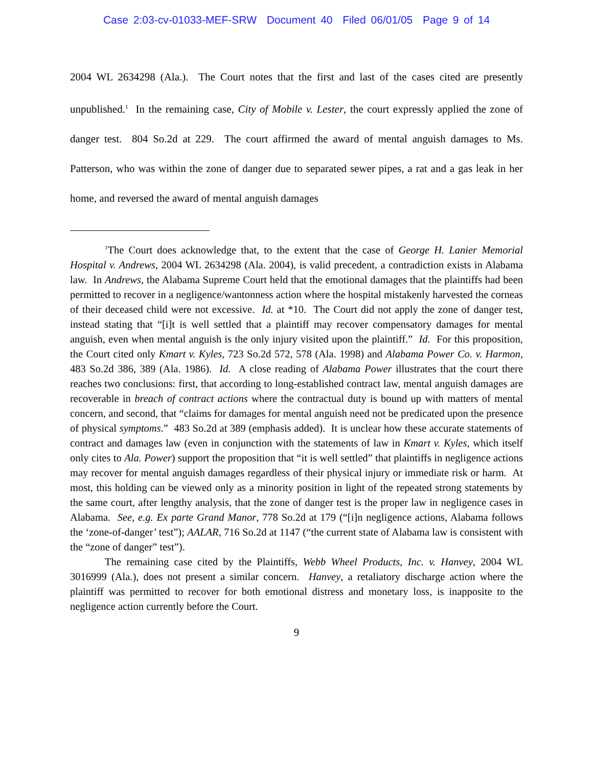Case 2:03-cv-01033-MEF-SRW Document 40 Filed 06/01/05 Page 9 of 14
2004 WL 2634298 (Ala.). The Court notes that the first and last of the cases cited are presently unpublished.<sup>1</sup> In the remaining case, City of Mobile v. Lester, the court expressly applied the zone of danger test. 804 So.2d at 229. The court affirmed the award of mental anguish damages to Ms. Patterson, who was within the zone of danger due to separated sewer pipes, a rat and a gas leak in her home, and reversed the award of mental anguish damages
<sup>1</sup> The Court does acknowledge that, to the extent that the case of George H. Lanier Memorial Hospital v. Andrews, 2004 WL 2634298 (Ala. 2004), is valid precedent, a contradiction exists in Alabama law. In Andrews, the Alabama Supreme Court held that the emotional damages that the plaintiffs had been permitted to recover in a negligence/wantonness action where the hospital mistakenly harvested the corneas of their deceased child were not excessive. Id. at *10. The Court did not apply the zone of danger test, instead stating that “[i]t is well settled that a plaintiff may recover compensatory damages for mental anguish, even when mental anguish is the only injury visited upon the plaintiff.” Id. For this proposition, the Court cited only Kmart v. Kyles, 723 So.2d 572, 578 (Ala. 1998) and Alabama Power Co. v. Harmon, 483 So.2d 386, 389 (Ala. 1986). Id. A close reading of Alabama Power illustrates that the court there reaches two conclusions: first, that according to long-established contract law, mental anguish damages are recoverable in breach of contract actions where the contractual duty is bound up with matters of mental concern, and second, that “claims for damages for mental anguish need not be predicated upon the presence of physical symptoms.” 483 So.2d at 389 (emphasis added). It is unclear how these accurate statements of contract and damages law (even in conjunction with the statements of law in Kmart v. Kyles, which itself only cites to Ala. Power) support the proposition that “it is well settled” that plaintiffs in negligence actions may recover for mental anguish damages regardless of their physical injury or immediate risk or harm. At most, this holding can be viewed only as a minority position in light of the repeated strong statements by the same court, after lengthy analysis, that the zone of danger test is the proper law in negligence cases in Alabama. See, e.g. Ex parte Grand Manor, 778 So.2d at 179 (“[i]n negligence actions, Alabama follows the ‘zone-of-danger’ test”); AALAR, 716 So.2d at 1147 (“the current state of Alabama law is consistent with the “zone of danger” test”).
The remaining case cited by the Plaintiffs, Webb Wheel Products, Inc. v. Hanvey, 2004 WL 3016999 (Ala.), does not present a similar concern. Hanvey, a retaliatory discharge action where the plaintiff was permitted to recover for both emotional distress and monetary loss, is inapposite to the negligence action currently before the Court.
9